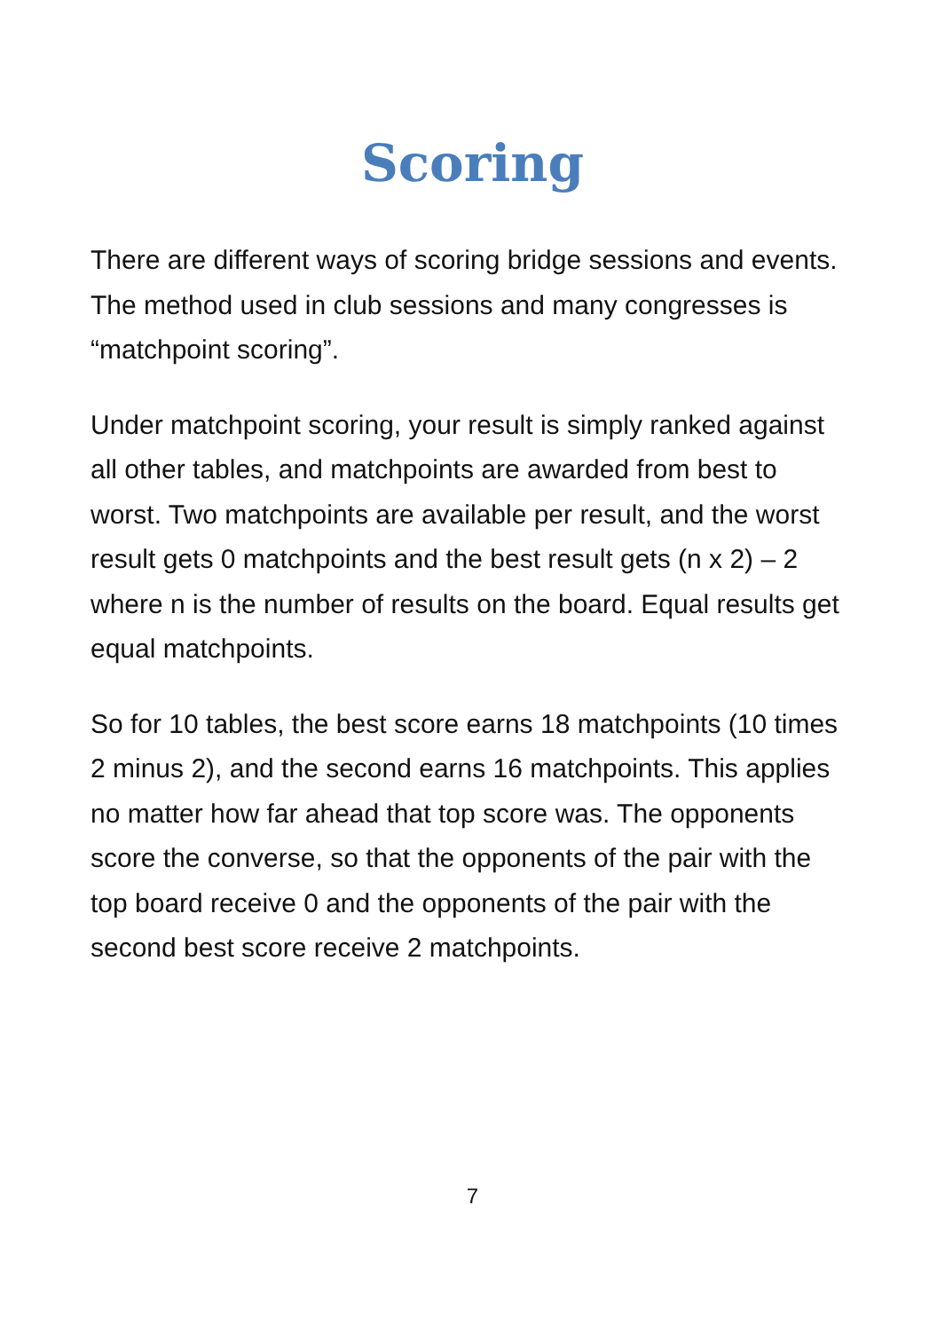Scoring
There are different ways of scoring bridge sessions and events. The method used in club sessions and many congresses is “matchpoint scoring”.
Under matchpoint scoring, your result is simply ranked against all other tables, and matchpoints are awarded from best to worst. Two matchpoints are available per result, and the worst result gets 0 matchpoints and the best result gets (n x 2) – 2 where n is the number of results on the board. Equal results get equal matchpoints.
So for 10 tables, the best score earns 18 matchpoints (10 times 2 minus 2), and the second earns 16 matchpoints. This applies no matter how far ahead that top score was. The opponents score the converse, so that the opponents of the pair with the top board receive 0 and the opponents of the pair with the second best score receive 2 matchpoints.
7